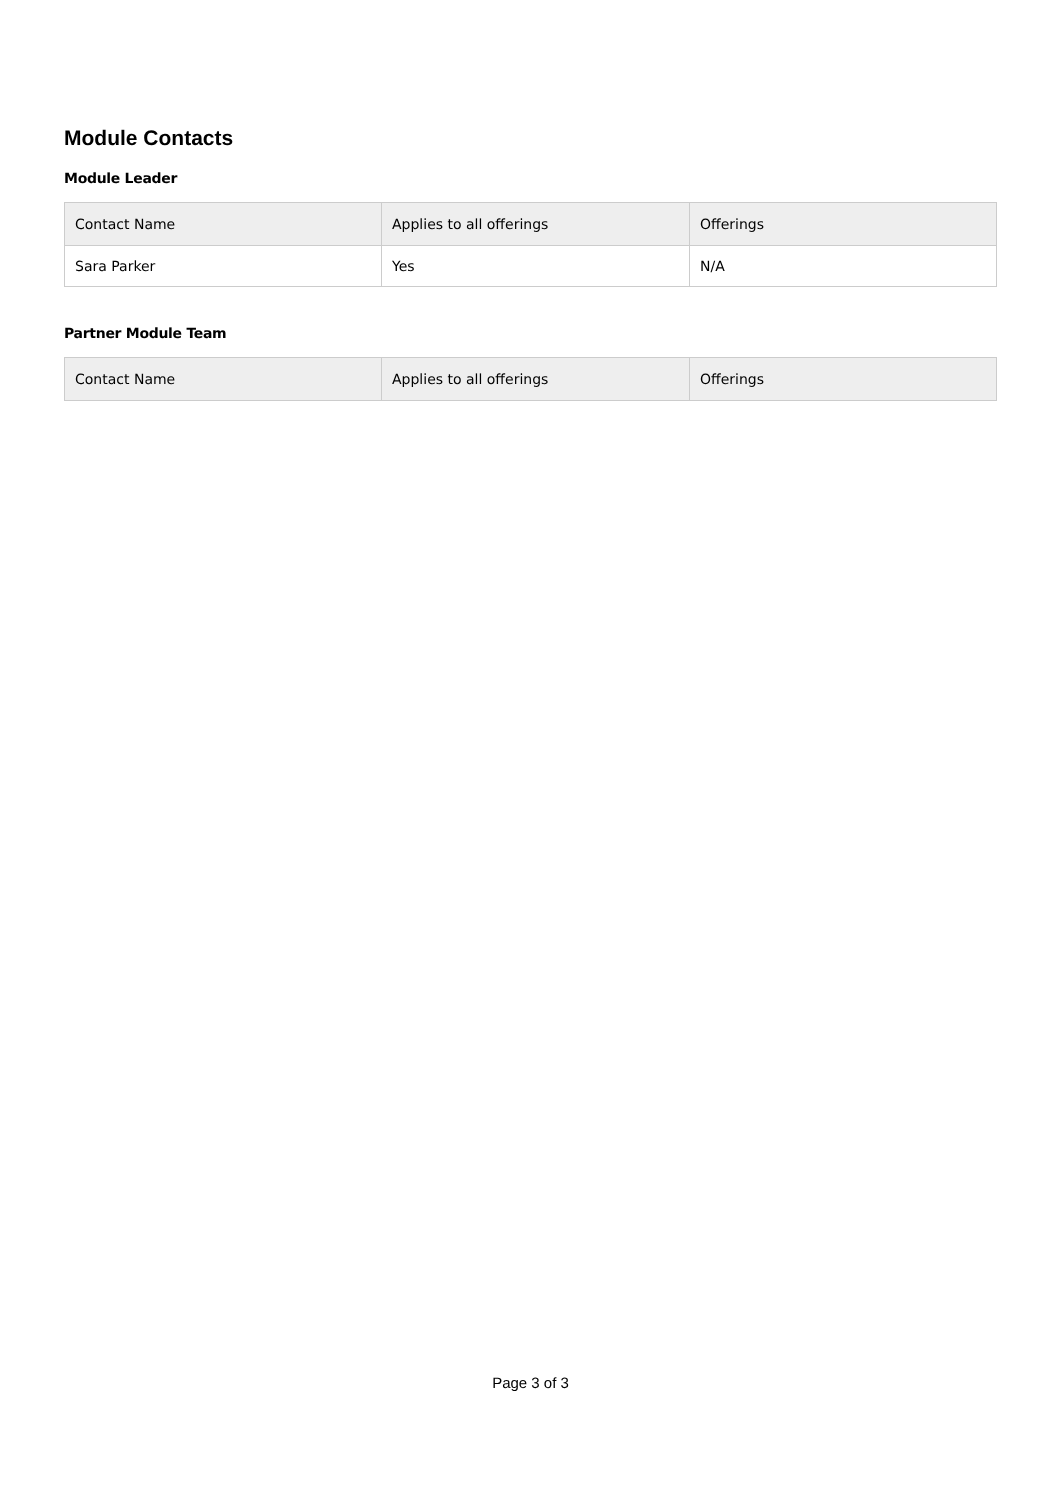Module Contacts
Module Leader
| Contact Name | Applies to all offerings | Offerings |
| --- | --- | --- |
| Sara Parker | Yes | N/A |
Partner Module Team
| Contact Name | Applies to all offerings | Offerings |
| --- | --- | --- |
Page 3 of 3